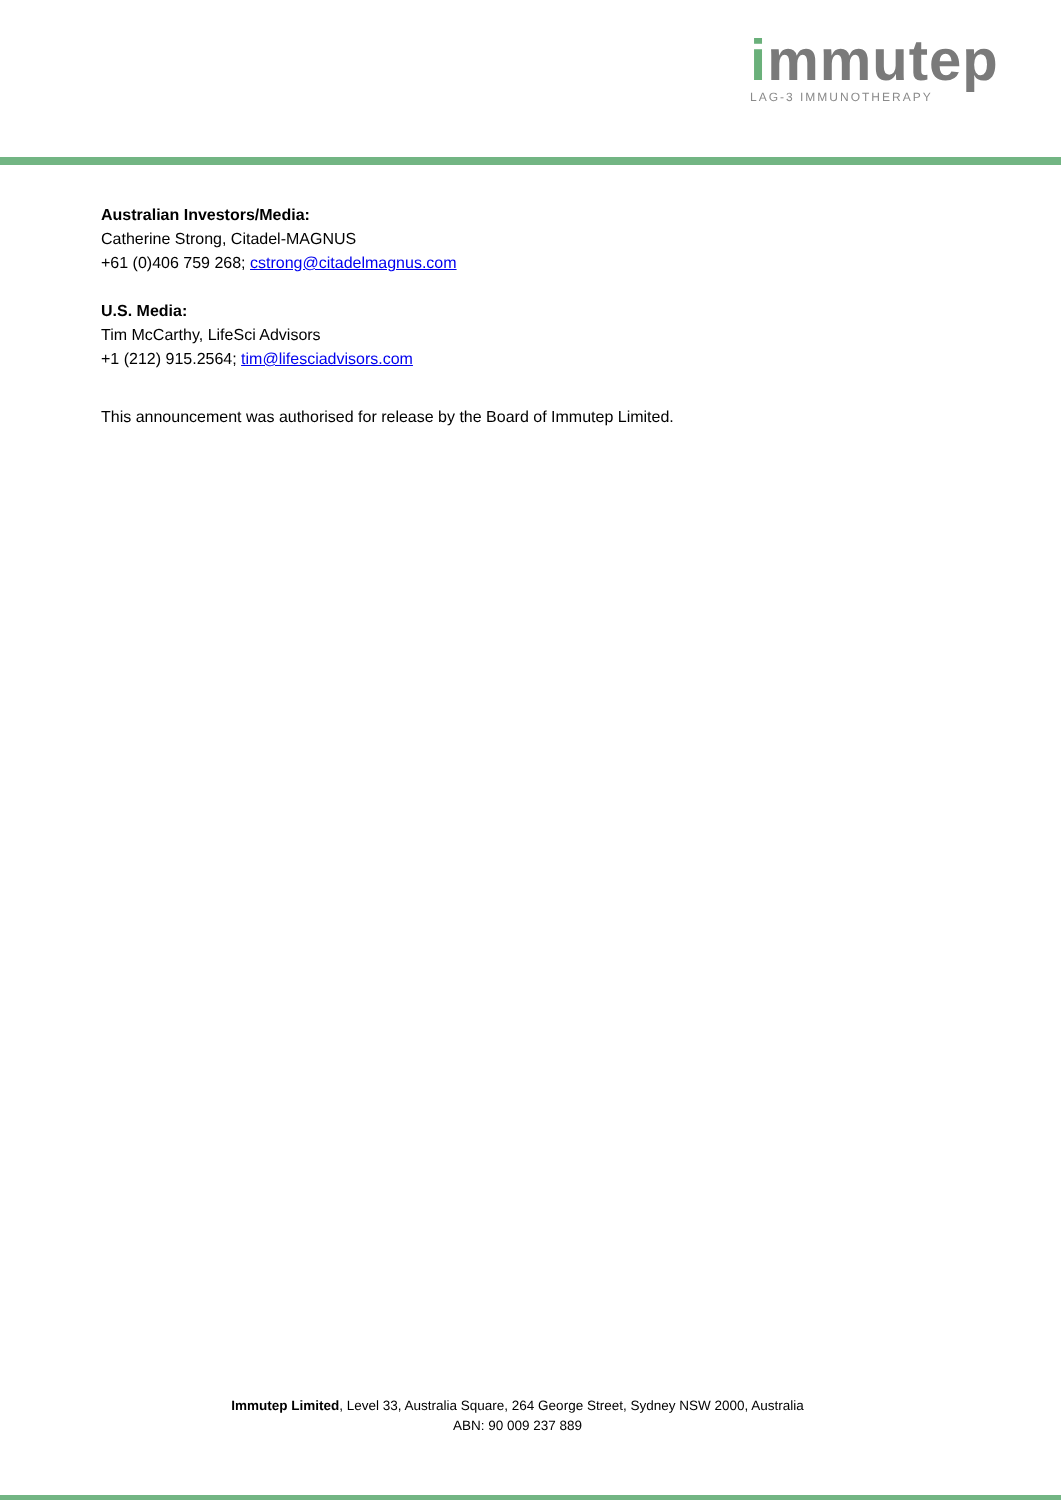immutep
LAG-3 IMMUNOTHERAPY
Australian Investors/Media:
Catherine Strong, Citadel-MAGNUS
+61 (0)406 759 268; cstrong@citadelmagnus.com
U.S. Media:
Tim McCarthy, LifeSci Advisors
+1 (212) 915.2564; tim@lifesciadvisors.com
This announcement was authorised for release by the Board of Immutep Limited.
Immutep Limited, Level 33, Australia Square, 264 George Street, Sydney NSW 2000, Australia
ABN: 90 009 237 889